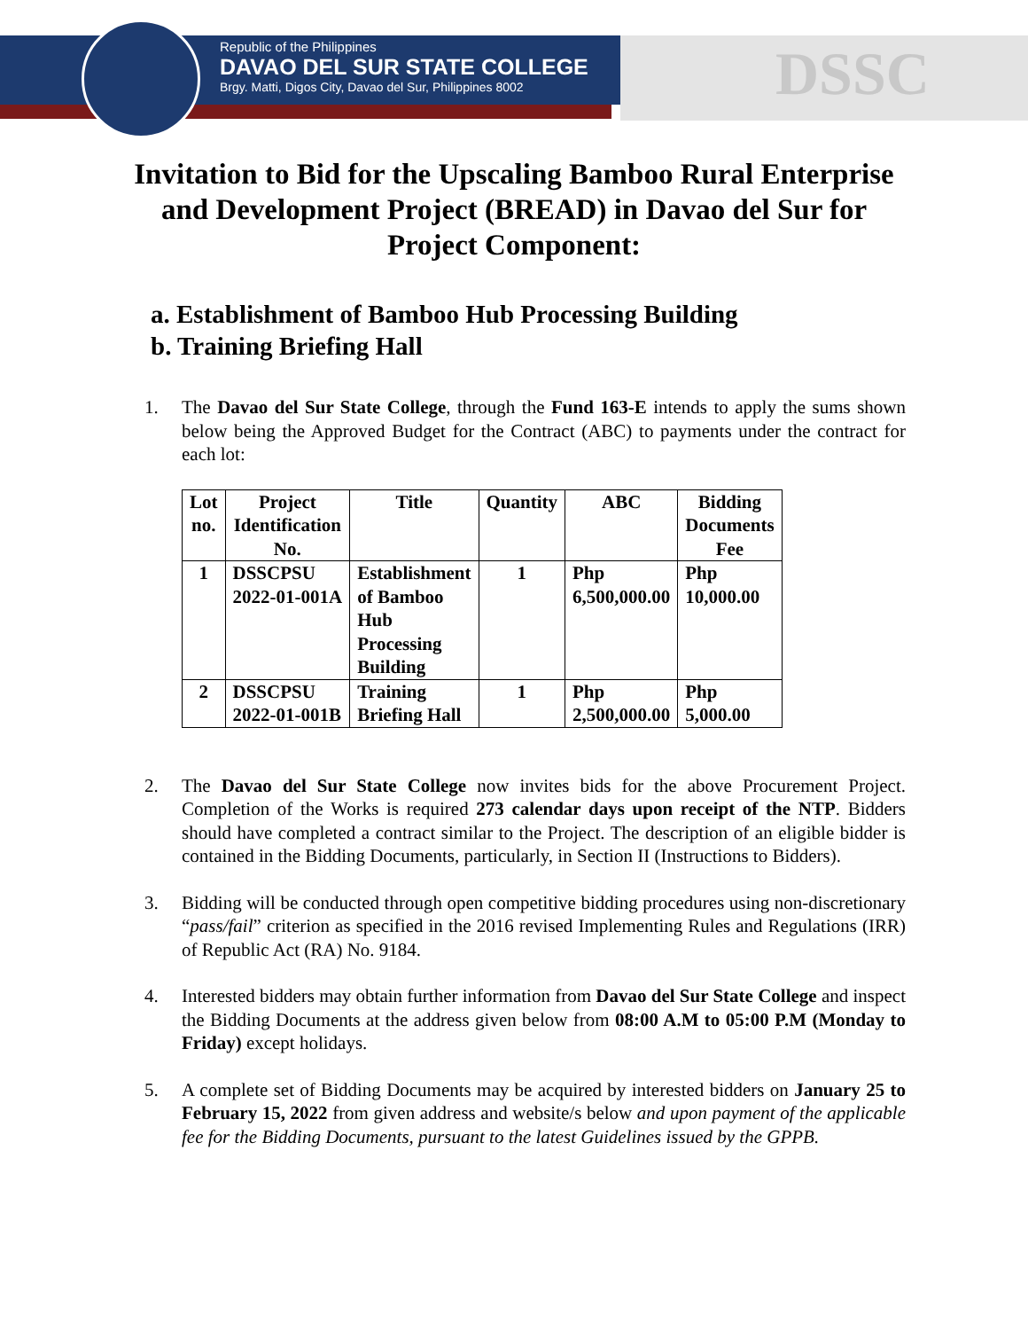Republic of the Philippines
DAVAO DEL SUR STATE COLLEGE
Brgy. Matti, Digos City, Davao del Sur, Philippines 8002
DSSC
Invitation to Bid for the Upscaling Bamboo Rural Enterprise and Development Project (BREAD) in Davao del Sur for Project Component:
a. Establishment of Bamboo Hub Processing Building
b. Training Briefing Hall
1. The Davao del Sur State College, through the Fund 163-E intends to apply the sums shown below being the Approved Budget for the Contract (ABC) to payments under the contract for each lot:
| Lot no. | Project Identification No. | Title | Quantity | ABC | Bidding Documents Fee |
| --- | --- | --- | --- | --- | --- |
| 1 | DSSCPSU 2022-01-001A | Establishment of Bamboo Hub Processing Building | 1 | Php 6,500,000.00 | Php 10,000.00 |
| 2 | DSSCPSU 2022-01-001B | Training Briefing Hall | 1 | Php 2,500,000.00 | Php 5,000.00 |
2. The Davao del Sur State College now invites bids for the above Procurement Project. Completion of the Works is required 273 calendar days upon receipt of the NTP. Bidders should have completed a contract similar to the Project. The description of an eligible bidder is contained in the Bidding Documents, particularly, in Section II (Instructions to Bidders).
3. Bidding will be conducted through open competitive bidding procedures using non-discretionary “pass/fail” criterion as specified in the 2016 revised Implementing Rules and Regulations (IRR) of Republic Act (RA) No. 9184.
4. Interested bidders may obtain further information from Davao del Sur State College and inspect the Bidding Documents at the address given below from 08:00 A.M to 05:00 P.M (Monday to Friday) except holidays.
5. A complete set of Bidding Documents may be acquired by interested bidders on January 25 to February 15, 2022 from given address and website/s below and upon payment of the applicable fee for the Bidding Documents, pursuant to the latest Guidelines issued by the GPPB.